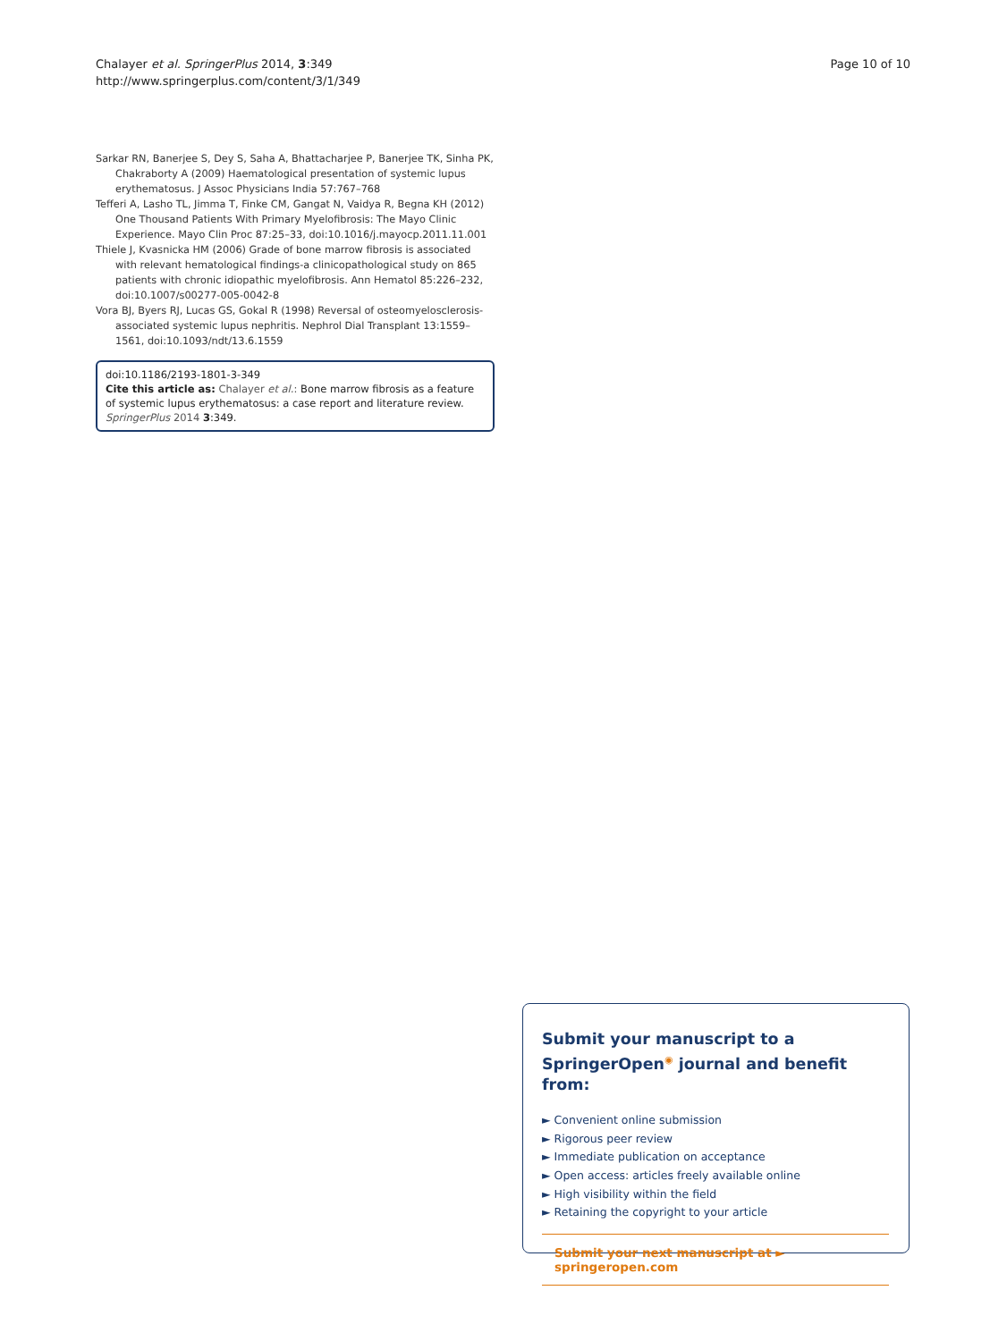Chalayer et al. SpringerPlus 2014, 3:349
http://www.springerplus.com/content/3/1/349
Page 10 of 10
Sarkar RN, Banerjee S, Dey S, Saha A, Bhattacharjee P, Banerjee TK, Sinha PK, Chakraborty A (2009) Haematological presentation of systemic lupus erythematosus. J Assoc Physicians India 57:767–768
Tefferi A, Lasho TL, Jimma T, Finke CM, Gangat N, Vaidya R, Begna KH (2012) One Thousand Patients With Primary Myelofibrosis: The Mayo Clinic Experience. Mayo Clin Proc 87:25–33, doi:10.1016/j.mayocp.2011.11.001
Thiele J, Kvasnicka HM (2006) Grade of bone marrow fibrosis is associated with relevant hematological findings-a clinicopathological study on 865 patients with chronic idiopathic myelofibrosis. Ann Hematol 85:226–232, doi:10.1007/s00277-005-0042-8
Vora BJ, Byers RJ, Lucas GS, Gokal R (1998) Reversal of osteomyelosclerosis-associated systemic lupus nephritis. Nephrol Dial Transplant 13:1559–1561, doi:10.1093/ndt/13.6.1559
doi:10.1186/2193-1801-3-349
Cite this article as: Chalayer et al.: Bone marrow fibrosis as a feature of systemic lupus erythematosus: a case report and literature review. SpringerPlus 2014 3:349.
Submit your manuscript to a SpringerOpen<sup>◉</sup> journal and benefit from:
► Convenient online submission
► Rigorous peer review
► Immediate publication on acceptance
► Open access: articles freely available online
► High visibility within the field
► Retaining the copyright to your article
Submit your next manuscript at ► springeropen.com